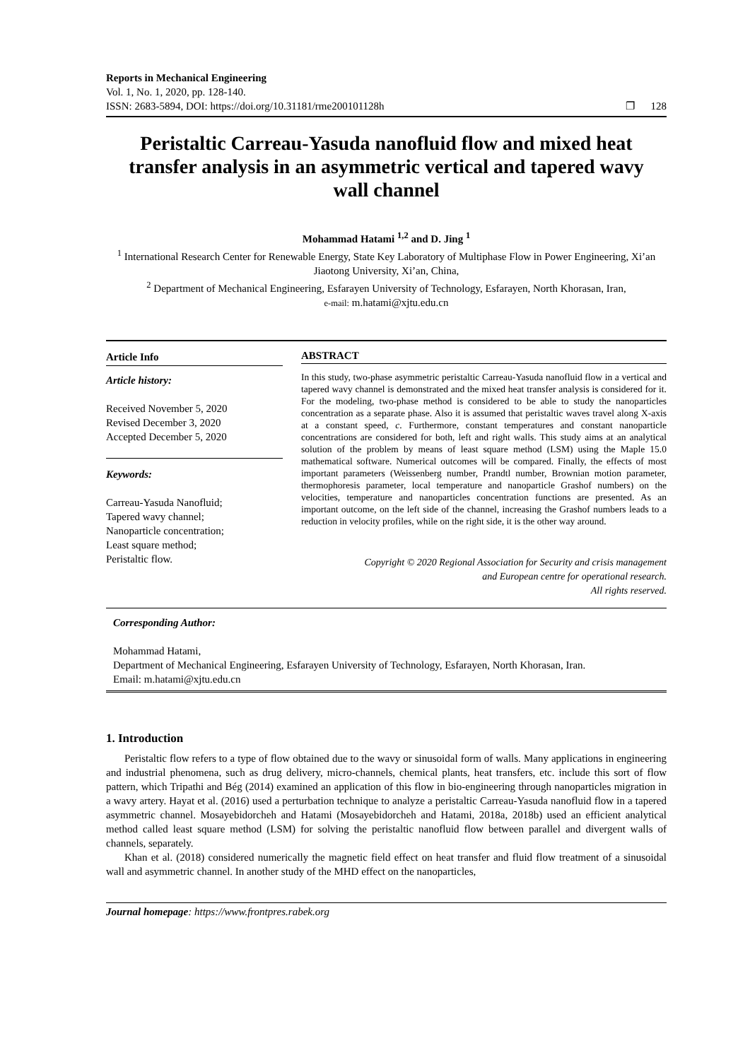Reports in Mechanical Engineering
Vol. 1, No. 1, 2020, pp. 128-140.
ISSN: 2683-5894, DOI: https://doi.org/10.31181/rme200101128h
❐ 128
Peristaltic Carreau-Yasuda nanofluid flow and mixed heat transfer analysis in an asymmetric vertical and tapered wavy wall channel
Mohammad Hatami <sup>1,2</sup> and D. Jing <sup>1</sup>
<sup>1</sup> International Research Center for Renewable Energy, State Key Laboratory of Multiphase Flow in Power Engineering, Xi’an Jiaotong University, Xi’an, China,
<sup>2</sup> Department of Mechanical Engineering, Esfarayen University of Technology, Esfarayen, North Khorasan, Iran,
e-mail: m.hatami@xjtu.edu.cn
Article Info
Article history:
Received November 5, 2020
Revised December 3, 2020
Accepted December 5, 2020
Keywords:
Carreau-Yasuda Nanofluid;
Tapered wavy channel;
Nanoparticle concentration;
Least square method;
Peristaltic flow.
ABSTRACT
In this study, two-phase asymmetric peristaltic Carreau-Yasuda nanofluid flow in a vertical and tapered wavy channel is demonstrated and the mixed heat transfer analysis is considered for it. For the modeling, two-phase method is considered to be able to study the nanoparticles concentration as a separate phase. Also it is assumed that peristaltic waves travel along X-axis at a constant speed, c. Furthermore, constant temperatures and constant nanoparticle concentrations are considered for both, left and right walls. This study aims at an analytical solution of the problem by means of least square method (LSM) using the Maple 15.0 mathematical software. Numerical outcomes will be compared. Finally, the effects of most important parameters (Weissenberg number, Prandtl number, Brownian motion parameter, thermophoresis parameter, local temperature and nanoparticle Grashof numbers) on the velocities, temperature and nanoparticles concentration functions are presented. As an important outcome, on the left side of the channel, increasing the Grashof numbers leads to a reduction in velocity profiles, while on the right side, it is the other way around.
Copyright © 2020 Regional Association for Security and crisis management
and European centre for operational research.
All rights reserved.
Corresponding Author:
Mohammad Hatami,
Department of Mechanical Engineering, Esfarayen University of Technology, Esfarayen, North Khorasan, Iran.
Email: m.hatami@xjtu.edu.cn
1. Introduction
Peristaltic flow refers to a type of flow obtained due to the wavy or sinusoidal form of walls. Many applications in engineering and industrial phenomena, such as drug delivery, micro-channels, chemical plants, heat transfers, etc. include this sort of flow pattern, which Tripathi and Bég (2014) examined an application of this flow in bio-engineering through nanoparticles migration in a wavy artery. Hayat et al. (2016) used a perturbation technique to analyze a peristaltic Carreau-Yasuda nanofluid flow in a tapered asymmetric channel. Mosayebidorcheh and Hatami (Mosayebidorcheh and Hatami, 2018a, 2018b) used an efficient analytical method called least square method (LSM) for solving the peristaltic nanofluid flow between parallel and divergent walls of channels, separately.
Khan et al. (2018) considered numerically the magnetic field effect on heat transfer and fluid flow treatment of a sinusoidal wall and asymmetric channel. In another study of the MHD effect on the nanoparticles,
Journal homepage: https://www.frontpres.rabek.org